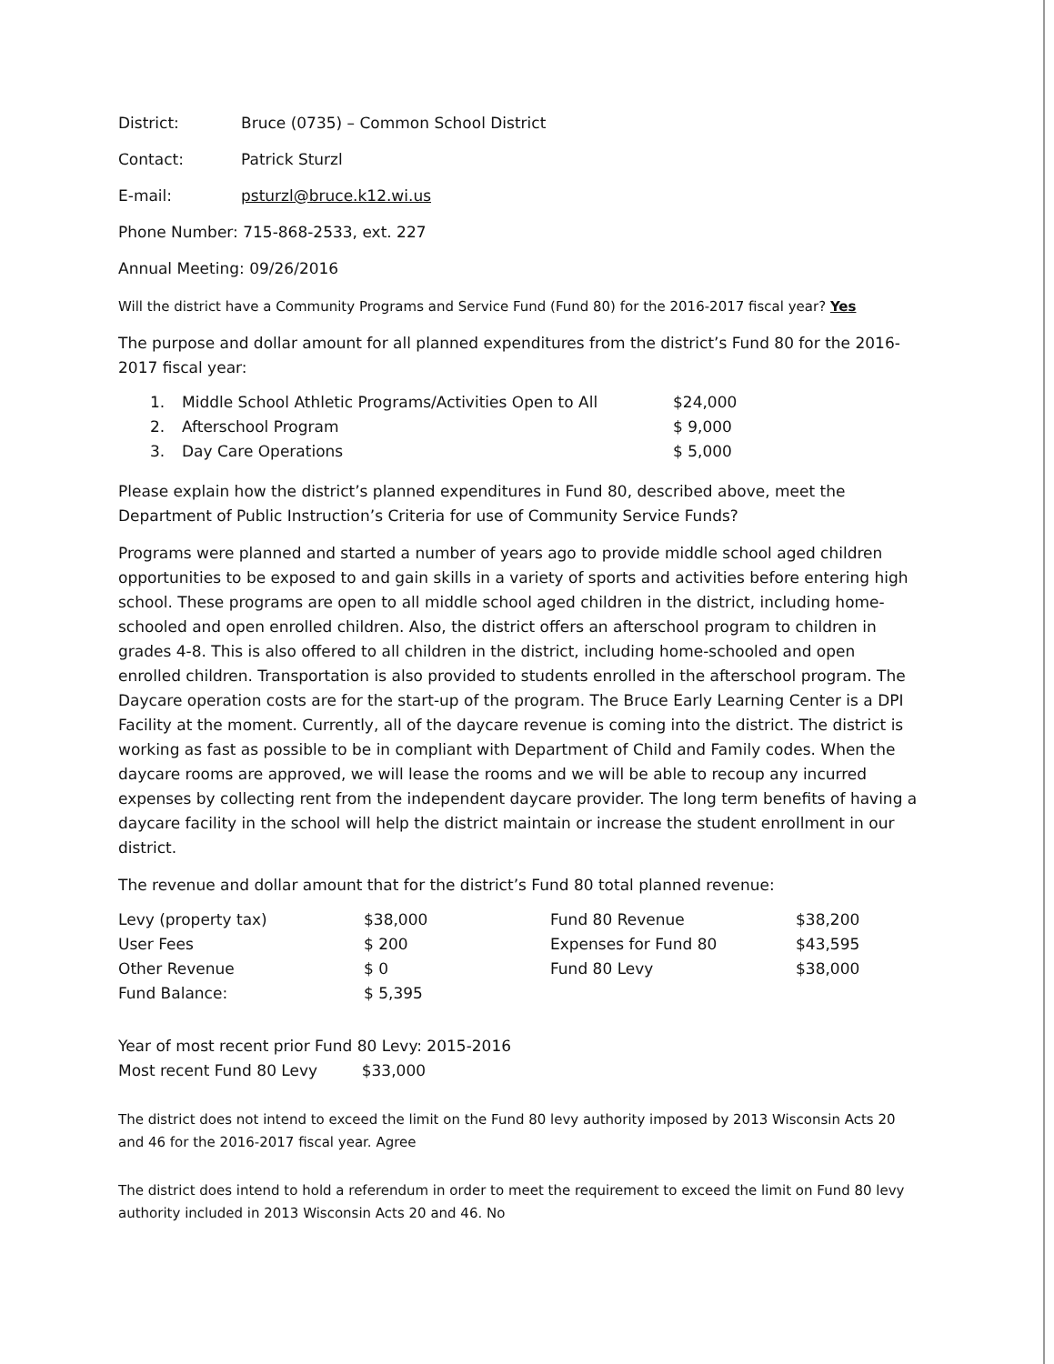District: Bruce (0735) – Common School District
Contact: Patrick Sturzl
E-mail: psturzl@bruce.k12.wi.us
Phone Number: 715-868-2533, ext. 227
Annual Meeting: 09/26/2016
Will the district have a Community Programs and Service Fund (Fund 80) for the 2016-2017 fiscal year? Yes
The purpose and dollar amount for all planned expenditures from the district’s Fund 80 for the 2016-2017 fiscal year:
| 1. | Middle School Athletic Programs/Activities Open to All | $24,000 |
| 2. | Afterschool Program | $ 9,000 |
| 3. | Day Care Operations | $ 5,000 |
Please explain how the district’s planned expenditures in Fund 80, described above, meet the Department of Public Instruction’s Criteria for use of Community Service Funds?
Programs were planned and started a number of years ago to provide middle school aged children opportunities to be exposed to and gain skills in a variety of sports and activities before entering high school. These programs are open to all middle school aged children in the district, including home-schooled and open enrolled children. Also, the district offers an afterschool program to children in grades 4-8. This is also offered to all children in the district, including home-schooled and open enrolled children. Transportation is also provided to students enrolled in the afterschool program. The Daycare operation costs are for the start-up of the program. The Bruce Early Learning Center is a DPI Facility at the moment. Currently, all of the daycare revenue is coming into the district. The district is working as fast as possible to be in compliant with Department of Child and Family codes. When the daycare rooms are approved, we will lease the rooms and we will be able to recoup any incurred expenses by collecting rent from the independent daycare provider. The long term benefits of having a daycare facility in the school will help the district maintain or increase the student enrollment in our district.
The revenue and dollar amount that for the district’s Fund 80 total planned revenue:
| Levy (property tax) | $38,000 | Fund 80 Revenue | $38,200 |
| User Fees | $ 200 | Expenses for Fund 80 | $43,595 |
| Other Revenue | $ 0 | Fund 80 Levy | $38,000 |
| Fund Balance: | $ 5,395 | | |
Year of most recent prior Fund 80 Levy: 2015-2016
Most recent Fund 80 Levy $33,000
The district does not intend to exceed the limit on the Fund 80 levy authority imposed by 2013 Wisconsin Acts 20 and 46 for the 2016-2017 fiscal year. Agree
The district does intend to hold a referendum in order to meet the requirement to exceed the limit on Fund 80 levy authority included in 2013 Wisconsin Acts 20 and 46. No